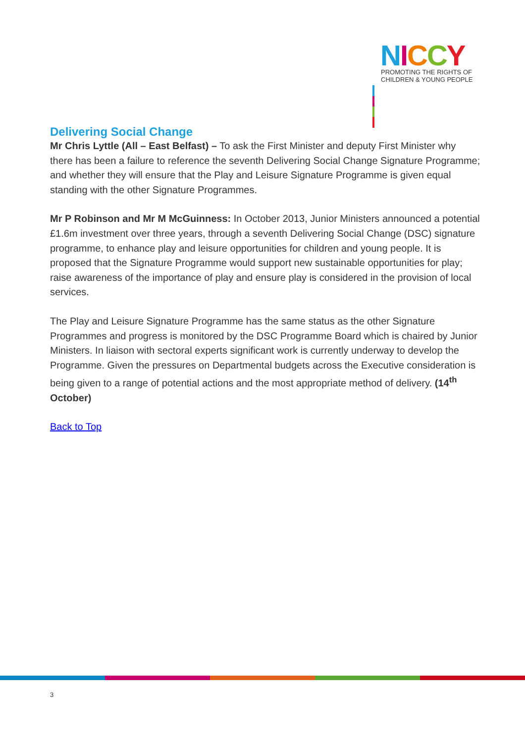NICCY
PROMOTING THE RIGHTS OF
CHILDREN & YOUNG PEOPLE
Delivering Social Change
Mr Chris Lyttle (All – East Belfast) – To ask the First Minister and deputy First Minister why there has been a failure to reference the seventh Delivering Social Change Signature Programme; and whether they will ensure that the Play and Leisure Signature Programme is given equal standing with the other Signature Programmes.
Mr P Robinson and Mr M McGuinness: In October 2013, Junior Ministers announced a potential £1.6m investment over three years, through a seventh Delivering Social Change (DSC) signature programme, to enhance play and leisure opportunities for children and young people. It is proposed that the Signature Programme would support new sustainable opportunities for play; raise awareness of the importance of play and ensure play is considered in the provision of local services.
The Play and Leisure Signature Programme has the same status as the other Signature Programmes and progress is monitored by the DSC Programme Board which is chaired by Junior Ministers. In liaison with sectoral experts significant work is currently underway to develop the Programme. Given the pressures on Departmental budgets across the Executive consideration is being given to a range of potential actions and the most appropriate method of delivery. (14<sup>th</sup> October)
Back to Top
3